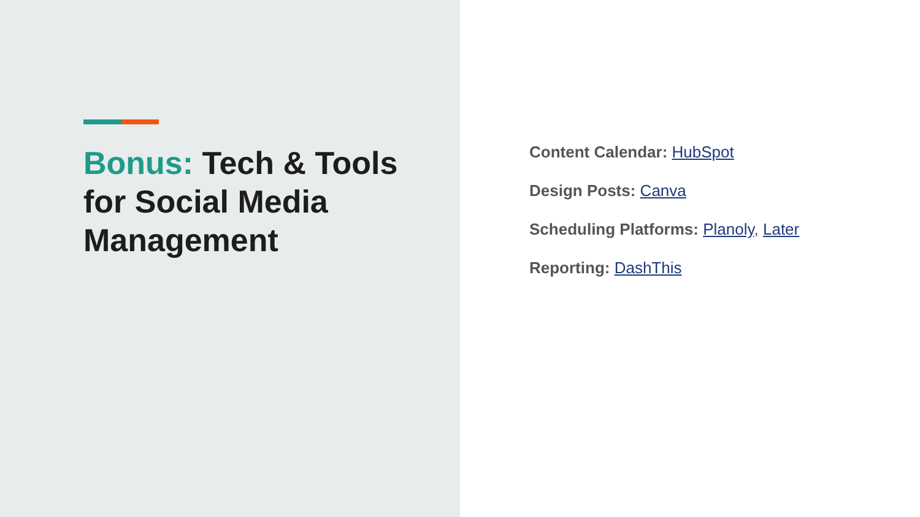Bonus: Tech & Tools for Social Media Management
Content Calendar: HubSpot
Design Posts: Canva
Scheduling Platforms: Planoly, Later
Reporting: DashThis